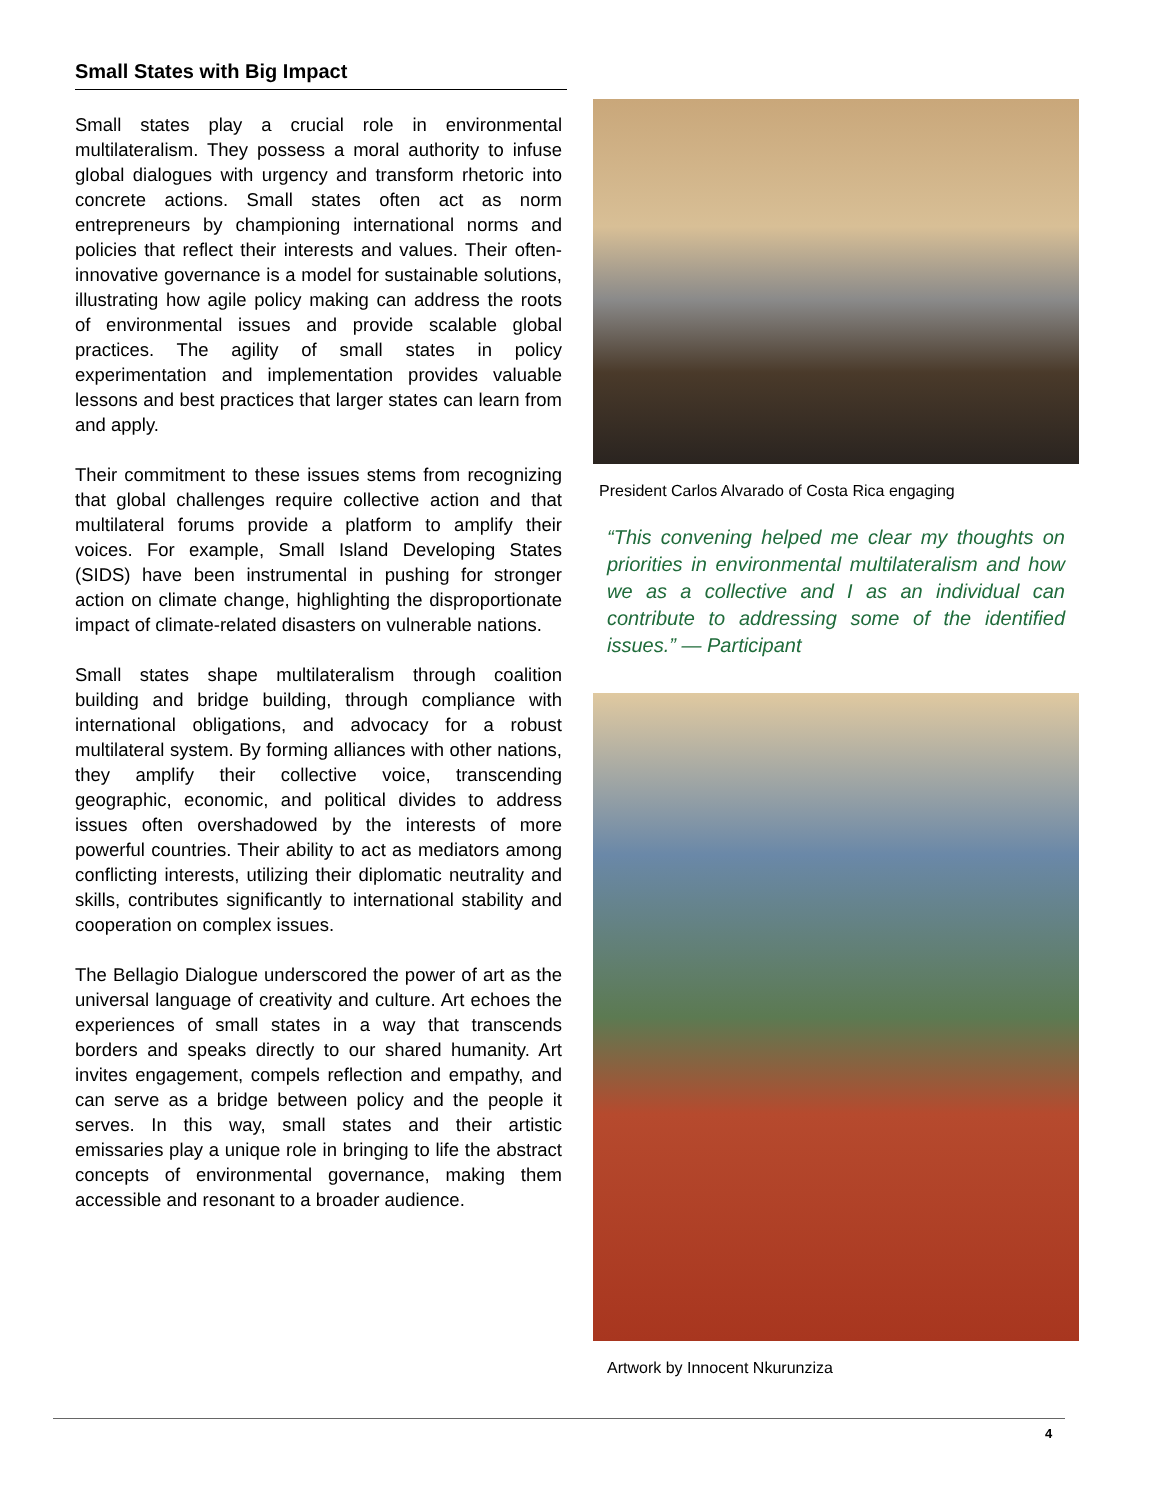Small States with Big Impact
Small states play a crucial role in environmental multilateralism. They possess a moral authority to infuse global dialogues with urgency and transform rhetoric into concrete actions. Small states often act as norm entrepreneurs by championing international norms and policies that reflect their interests and values. Their often-innovative governance is a model for sustainable solutions, illustrating how agile policy making can address the roots of environmental issues and provide scalable global practices. The agility of small states in policy experimentation and implementation provides valuable lessons and best practices that larger states can learn from and apply.
Their commitment to these issues stems from recognizing that global challenges require collective action and that multilateral forums provide a platform to amplify their voices. For example, Small Island Developing States (SIDS) have been instrumental in pushing for stronger action on climate change, highlighting the disproportionate impact of climate-related disasters on vulnerable nations.
Small states shape multilateralism through coalition building and bridge building, through compliance with international obligations, and advocacy for a robust multilateral system. By forming alliances with other nations, they amplify their collective voice, transcending geographic, economic, and political divides to address issues often overshadowed by the interests of more powerful countries. Their ability to act as mediators among conflicting interests, utilizing their diplomatic neutrality and skills, contributes significantly to international stability and cooperation on complex issues.
The Bellagio Dialogue underscored the power of art as the universal language of creativity and culture. Art echoes the experiences of small states in a way that transcends borders and speaks directly to our shared humanity. Art invites engagement, compels reflection and empathy, and can serve as a bridge between policy and the people it serves. In this way, small states and their artistic emissaries play a unique role in bringing to life the abstract concepts of environmental governance, making them accessible and resonant to a broader audience.
President Carlos Alvarado of Costa Rica engaging
“This convening helped me clear my thoughts on priorities in environmental multilateralism and how we as a collective and I as an individual can contribute to addressing some of the identified issues.” — Participant
Artwork by Innocent Nkurunziza
4